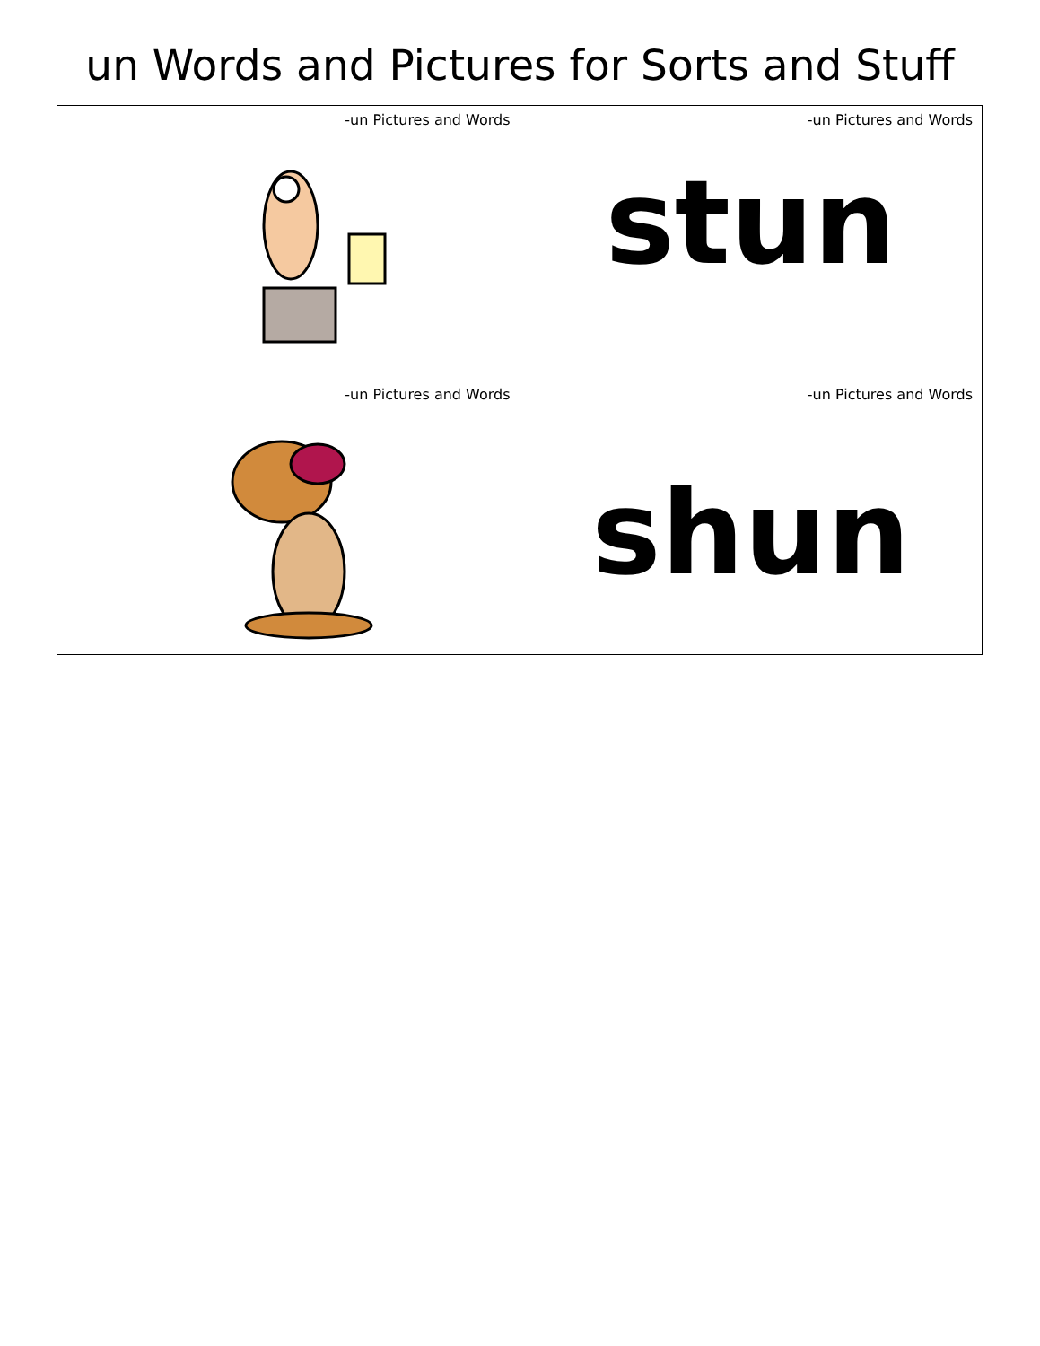un Words and Pictures for Sorts and Stuff
| -un Pictures and Words | -un Pictures and Words stun |
| -un Pictures and Words | -un Pictures and Words shun |